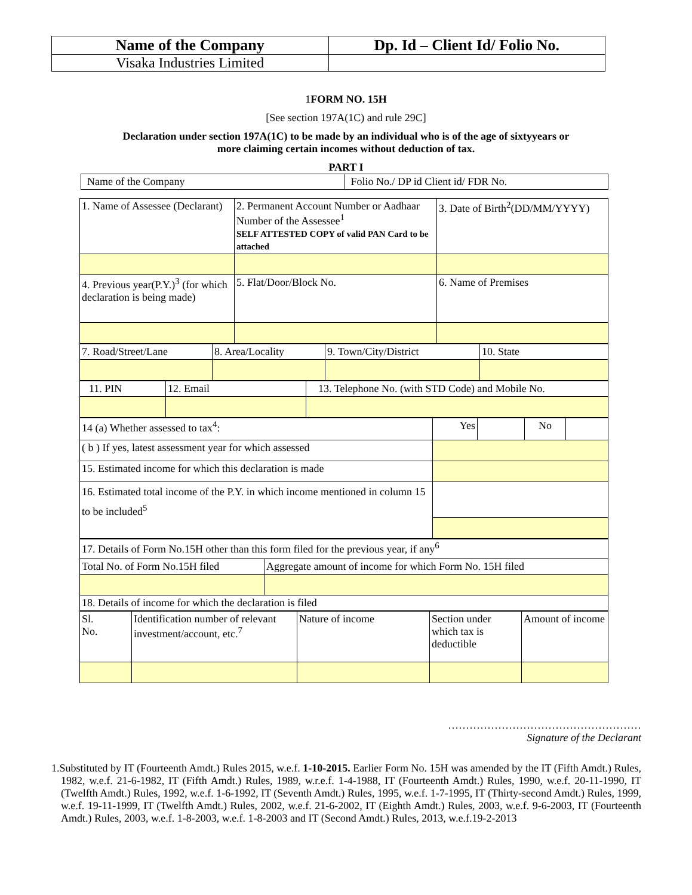| Name of the Company | Dp. Id – Client Id/ Folio No. |
| --- | --- |
| Visaka Industries Limited | |
1FORM NO. 15H
[See section 197A(1C) and rule 29C]
Declaration under section 197A(1C) to be made by an individual who is of the age of sixtyyears or
more claiming certain incomes without deduction of tax.
PART I
| Name of the Company | Folio No./ DP id Client id/ FDR No. |
| 1. Name of Assessee (Declarant) | 2. Permanent Account Number or Aadhaar Number of the Assessee<sup>1</sup> SELF ATTESTED COPY of valid PAN Card to be attached | 3. Date of Birth<sup>2</sup>(DD/MM/YYYY) |
| 4. Previous year(P.Y.)<sup>3</sup> (for which declaration is being made) | 5. Flat/Door/Block No. | 6. Name of Premises |
| 7. Road/Street/Lane | 8. Area/Locality | 9. Town/City/District | 10. State |
| 11. PIN | 12. Email | 13. Telephone No. (with STD Code) and Mobile No. |
| 14 (a) Whether assessed to tax<sup>4</sup>: | Yes | | No | |
| ( b ) If yes, latest assessment year for which assessed | | | | |
| 15. Estimated income for which this declaration is made | | | | |
| 16. Estimated total income of the P.Y. in which income mentioned in column 15 to be included<sup>5</sup> | | | | |
| 17. Details of Form No.15H other than this form filed for the previous year, if any<sup>6</sup> | |
| Total No. of Form No.15H filed | Aggregate amount of income for which Form No. 15H filed |
| 18. Details of income for which the declaration is filed | |
| Sl. No. | Identification number of relevant investment/account, etc.<sup>7</sup> | Nature of income | Section under which tax is deductible | Amount of income |
………………………………………………
Signature of the Declarant
1.Substituted by IT (Fourteenth Amdt.) Rules 2015, w.e.f. 1-10-2015. Earlier Form No. 15H was amended by the IT (Fifth Amdt.) Rules, 1982, w.e.f. 21-6-1982, IT (Fifth Amdt.) Rules, 1989, w.r.e.f. 1-4-1988, IT (Fourteenth Amdt.) Rules, 1990, w.e.f. 20-11-1990, IT (Twelfth Amdt.) Rules, 1992, w.e.f. 1-6-1992, IT (Seventh Amdt.) Rules, 1995, w.e.f. 1-7-1995, IT (Thirty-second Amdt.) Rules, 1999, w.e.f. 19-11-1999, IT (Twelfth Amdt.) Rules, 2002, w.e.f. 21-6-2002, IT (Eighth Amdt.) Rules, 2003, w.e.f. 9-6-2003, IT (Fourteenth Amdt.) Rules, 2003, w.e.f. 1-8-2003, w.e.f. 1-8-2003 and IT (Second Amdt.) Rules, 2013, w.e.f.19-2-2013